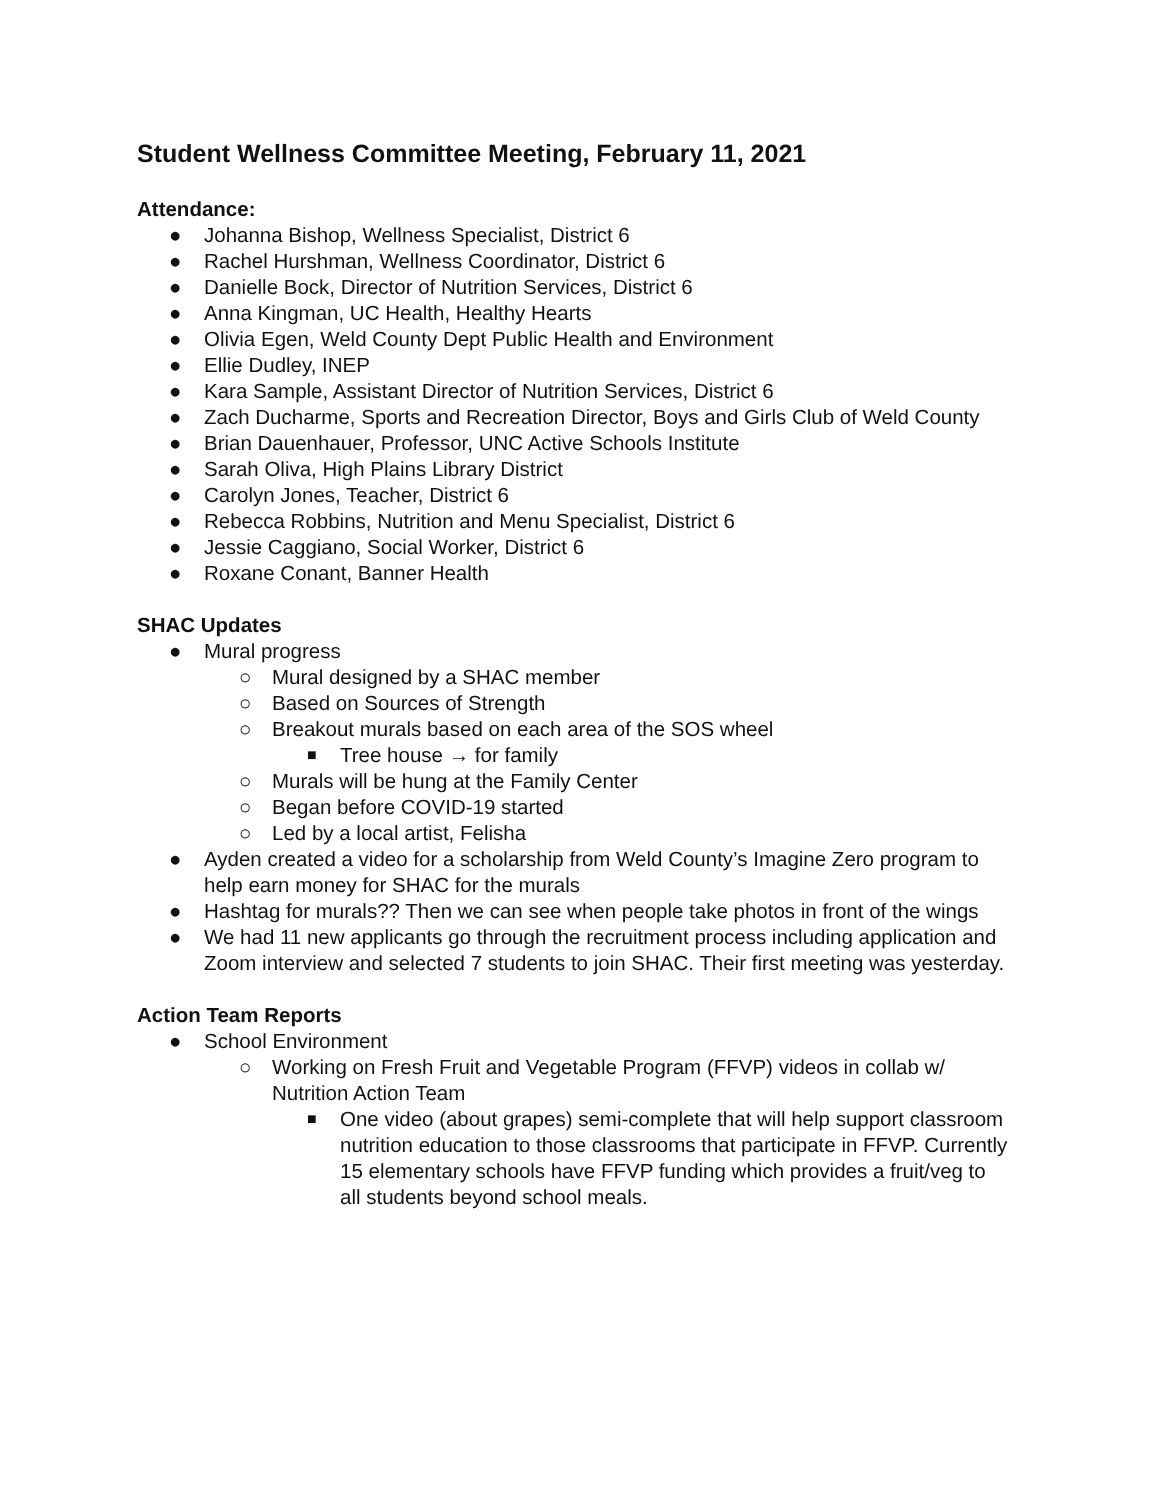Student Wellness Committee Meeting, February 11, 2021
Attendance:
● Johanna Bishop, Wellness Specialist, District 6
● Rachel Hurshman, Wellness Coordinator, District 6
● Danielle Bock, Director of Nutrition Services, District 6
● Anna Kingman, UC Health, Healthy Hearts
● Olivia Egen, Weld County Dept Public Health and Environment
● Ellie Dudley, INEP
● Kara Sample, Assistant Director of Nutrition Services, District 6
● Zach Ducharme, Sports and Recreation Director, Boys and Girls Club of Weld County
● Brian Dauenhauer, Professor, UNC Active Schools Institute
● Sarah Oliva, High Plains Library District
● Carolyn Jones, Teacher, District 6
● Rebecca Robbins, Nutrition and Menu Specialist, District 6
● Jessie Caggiano, Social Worker, District 6
● Roxane Conant, Banner Health
SHAC Updates
● Mural progress
○ Mural designed by a SHAC member
○ Based on Sources of Strength
○ Breakout murals based on each area of the SOS wheel
■ Tree house → for family
○ Murals will be hung at the Family Center
○ Began before COVID-19 started
○ Led by a local artist, Felisha
● Ayden created a video for a scholarship from Weld County’s Imagine Zero program to help earn money for SHAC for the murals
● Hashtag for murals?? Then we can see when people take photos in front of the wings
● We had 11 new applicants go through the recruitment process including application and Zoom interview and selected 7 students to join SHAC. Their first meeting was yesterday.
Action Team Reports
● School Environment
○ Working on Fresh Fruit and Vegetable Program (FFVP) videos in collab w/ Nutrition Action Team
■ One video (about grapes) semi-complete that will help support classroom nutrition education to those classrooms that participate in FFVP. Currently 15 elementary schools have FFVP funding which provides a fruit/veg to all students beyond school meals.